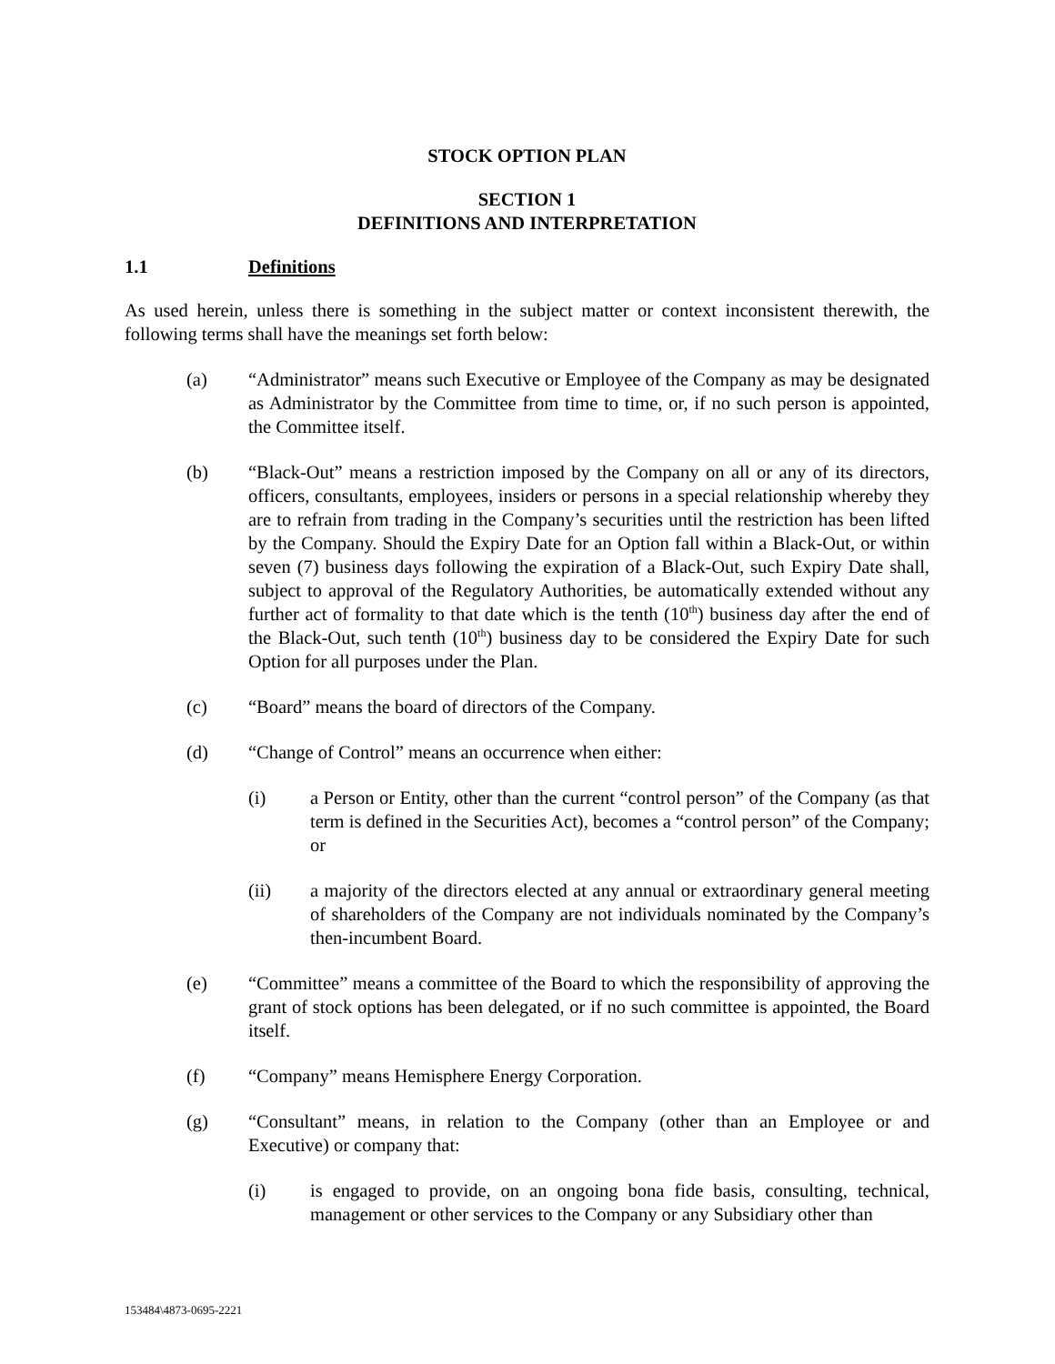STOCK OPTION PLAN
SECTION 1
DEFINITIONS AND INTERPRETATION
1.1 Definitions
As used herein, unless there is something in the subject matter or context inconsistent therewith, the following terms shall have the meanings set forth below:
(a) “Administrator” means such Executive or Employee of the Company as may be designated as Administrator by the Committee from time to time, or, if no such person is appointed, the Committee itself.
(b) “Black-Out” means a restriction imposed by the Company on all or any of its directors, officers, consultants, employees, insiders or persons in a special relationship whereby they are to refrain from trading in the Company’s securities until the restriction has been lifted by the Company. Should the Expiry Date for an Option fall within a Black-Out, or within seven (7) business days following the expiration of a Black-Out, such Expiry Date shall, subject to approval of the Regulatory Authorities, be automatically extended without any further act of formality to that date which is the tenth (10<sup>th</sup>) business day after the end of the Black-Out, such tenth (10<sup>th</sup>) business day to be considered the Expiry Date for such Option for all purposes under the Plan.
(c) “Board” means the board of directors of the Company.
(d) “Change of Control” means an occurrence when either:
(i) a Person or Entity, other than the current “control person” of the Company (as that term is defined in the Securities Act), becomes a “control person” of the Company; or
(ii) a majority of the directors elected at any annual or extraordinary general meeting of shareholders of the Company are not individuals nominated by the Company’s then-incumbent Board.
(e) “Committee” means a committee of the Board to which the responsibility of approving the grant of stock options has been delegated, or if no such committee is appointed, the Board itself.
(f) “Company” means Hemisphere Energy Corporation.
(g) “Consultant” means, in relation to the Company (other than an Employee or and Executive) or company that:
(i) is engaged to provide, on an ongoing bona fide basis, consulting, technical, management or other services to the Company or any Subsidiary other than
153484\4873-0695-2221